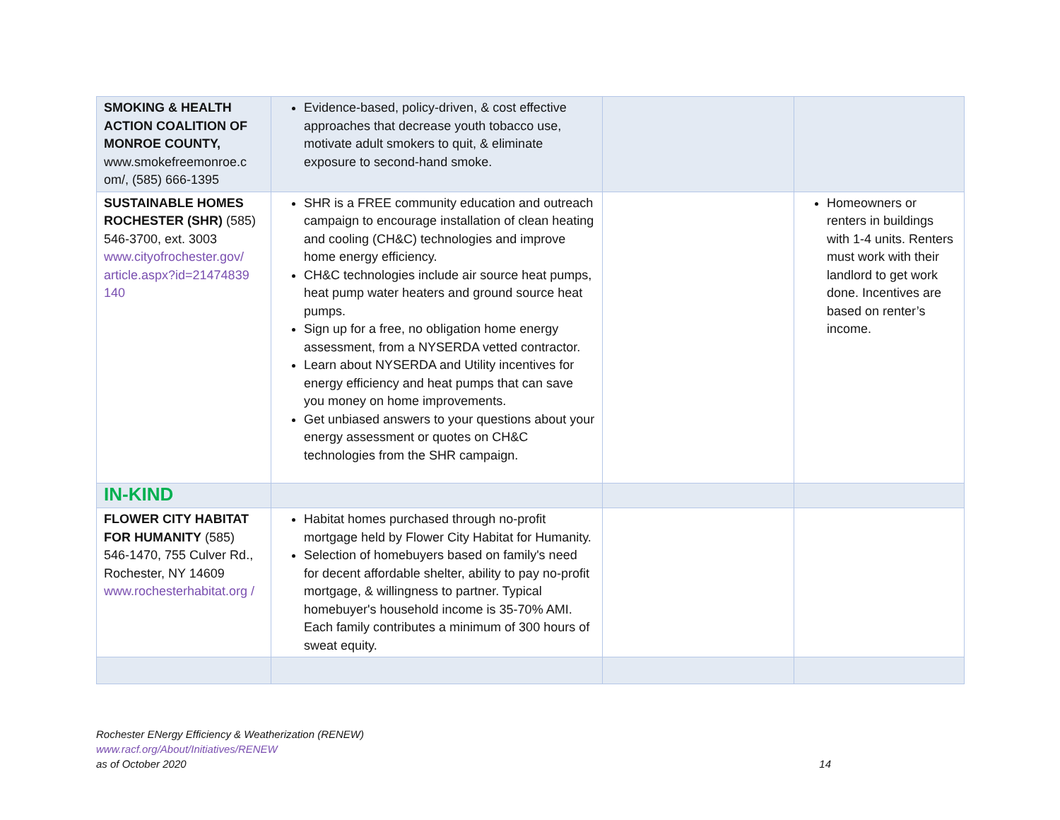| SMOKING & HEALTH ACTION COALITION OF MONROE COUNTY, www.smokefreemonroe.c om/, (585) 666-1395 | Evidence-based, policy-driven, & cost effective approaches that decrease youth tobacco use, motivate adult smokers to quit, & eliminate exposure to second-hand smoke. | | |
| SUSTAINABLE HOMES ROCHESTER (SHR) (585) 546-3700, ext. 3003 www.cityofrochester.gov/ article.aspx?id=21474839 140 | SHR is a FREE community education and outreach campaign to encourage installation of clean heating and cooling (CH&C) technologies and improve home energy efficiency. CH&C technologies include air source heat pumps, heat pump water heaters and ground source heat pumps. Sign up for a free, no obligation home energy assessment, from a NYSERDA vetted contractor. Learn about NYSERDA and Utility incentives for energy efficiency and heat pumps that can save you money on home improvements. Get unbiased answers to your questions about your energy assessment or quotes on CH&C technologies from the SHR campaign. | | Homeowners or renters in buildings with 1-4 units. Renters must work with their landlord to get work done. Incentives are based on renter’s income. |
| IN-KIND | | | |
| FLOWER CITY HABITAT FOR HUMANITY (585) 546-1470, 755 Culver Rd., Rochester, NY 14609 www.rochesterhabitat.org / | Habitat homes purchased through no-profit mortgage held by Flower City Habitat for Humanity. Selection of homebuyers based on family's need for decent affordable shelter, ability to pay no-profit mortgage, & willingness to partner. Typical homebuyer's household income is 35-70% AMI. Each family contributes a minimum of 300 hours of sweat equity. | | |
Rochester ENergy Efficiency & Weatherization (RENEW)
www.racf.org/About/Initiatives/RENEW
as of October 2020
14